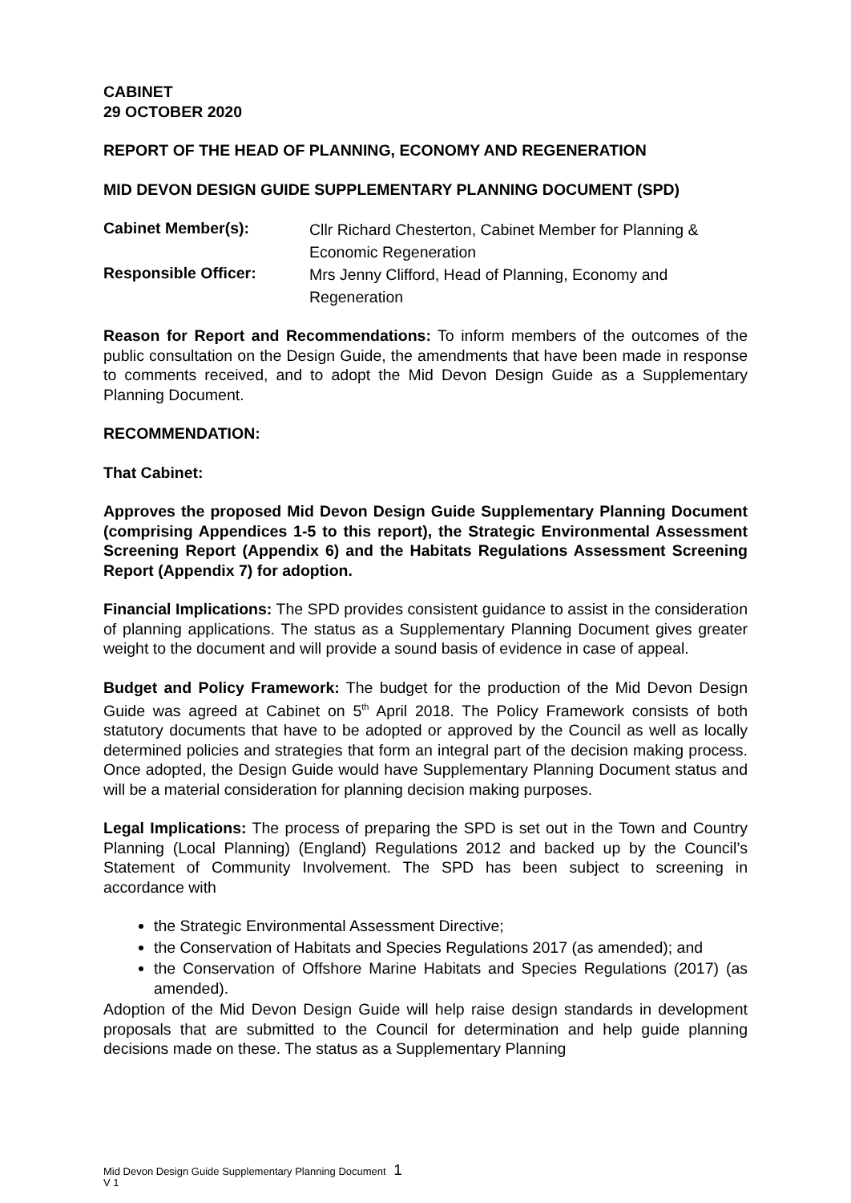CABINET
29 OCTOBER 2020
REPORT OF THE HEAD OF PLANNING, ECONOMY AND REGENERATION
MID DEVON DESIGN GUIDE SUPPLEMENTARY PLANNING DOCUMENT (SPD)
Cabinet Member(s):
Cllr Richard Chesterton, Cabinet Member for Planning & Economic Regeneration
Responsible Officer:
Mrs Jenny Clifford, Head of Planning, Economy and Regeneration
Reason for Report and Recommendations: To inform members of the outcomes of the public consultation on the Design Guide, the amendments that have been made in response to comments received, and to adopt the Mid Devon Design Guide as a Supplementary Planning Document.
RECOMMENDATION:
That Cabinet:
Approves the proposed Mid Devon Design Guide Supplementary Planning Document (comprising Appendices 1-5 to this report), the Strategic Environmental Assessment Screening Report (Appendix 6) and the Habitats Regulations Assessment Screening Report (Appendix 7) for adoption.
Financial Implications: The SPD provides consistent guidance to assist in the consideration of planning applications. The status as a Supplementary Planning Document gives greater weight to the document and will provide a sound basis of evidence in case of appeal.
Budget and Policy Framework: The budget for the production of the Mid Devon Design Guide was agreed at Cabinet on 5<sup>th</sup> April 2018. The Policy Framework consists of both statutory documents that have to be adopted or approved by the Council as well as locally determined policies and strategies that form an integral part of the decision making process. Once adopted, the Design Guide would have Supplementary Planning Document status and will be a material consideration for planning decision making purposes.
Legal Implications: The process of preparing the SPD is set out in the Town and Country Planning (Local Planning) (England) Regulations 2012 and backed up by the Council’s Statement of Community Involvement. The SPD has been subject to screening in accordance with
the Strategic Environmental Assessment Directive;
the Conservation of Habitats and Species Regulations 2017 (as amended); and
the Conservation of Offshore Marine Habitats and Species Regulations (2017) (as amended).
Adoption of the Mid Devon Design Guide will help raise design standards in development proposals that are submitted to the Council for determination and help guide planning decisions made on these. The status as a Supplementary Planning
Mid Devon Design Guide Supplementary Planning Document 1
V 1